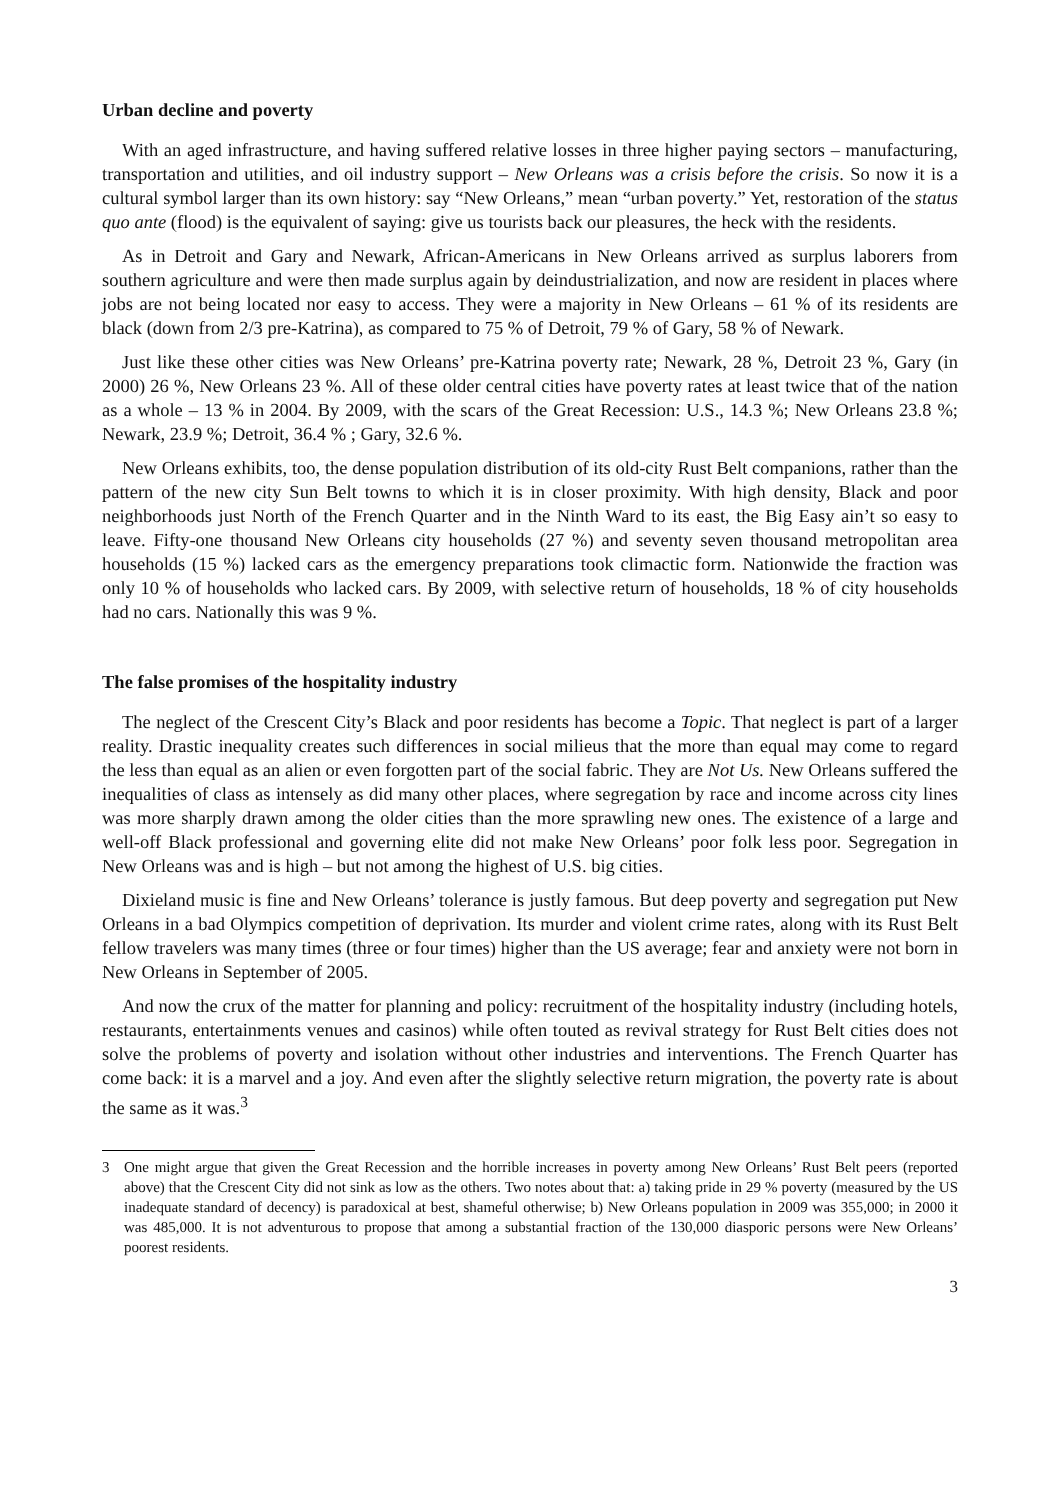Urban decline and poverty
With an aged infrastructure, and having suffered relative losses in three higher paying sectors – manufacturing, transportation and utilities, and oil industry support – New Orleans was a crisis before the crisis. So now it is a cultural symbol larger than its own history: say “New Orleans,” mean “urban poverty.” Yet, restoration of the status quo ante (flood) is the equivalent of saying: give us tourists back our pleasures, the heck with the residents.
As in Detroit and Gary and Newark, African-Americans in New Orleans arrived as surplus laborers from southern agriculture and were then made surplus again by deindustrialization, and now are resident in places where jobs are not being located nor easy to access. They were a majority in New Orleans – 61 % of its residents are black (down from 2/3 pre-Katrina), as compared to 75 % of Detroit, 79 % of Gary, 58 % of Newark.
Just like these other cities was New Orleans’ pre-Katrina poverty rate; Newark, 28 %, Detroit 23 %, Gary (in 2000) 26 %, New Orleans 23 %. All of these older central cities have poverty rates at least twice that of the nation as a whole – 13 % in 2004. By 2009, with the scars of the Great Recession: U.S., 14.3 %; New Orleans 23.8 %; Newark, 23.9 %; Detroit, 36.4 % ; Gary, 32.6 %.
New Orleans exhibits, too, the dense population distribution of its old-city Rust Belt companions, rather than the pattern of the new city Sun Belt towns to which it is in closer proximity. With high density, Black and poor neighborhoods just North of the French Quarter and in the Ninth Ward to its east, the Big Easy ain’t so easy to leave. Fifty-one thousand New Orleans city households (27 %) and seventy seven thousand metropolitan area households (15 %) lacked cars as the emergency preparations took climactic form. Nationwide the fraction was only 10 % of households who lacked cars. By 2009, with selective return of households, 18 % of city households had no cars. Nationally this was 9 %.
The false promises of the hospitality industry
The neglect of the Crescent City’s Black and poor residents has become a Topic. That neglect is part of a larger reality. Drastic inequality creates such differences in social milieus that the more than equal may come to regard the less than equal as an alien or even forgotten part of the social fabric. They are Not Us. New Orleans suffered the inequalities of class as intensely as did many other places, where segregation by race and income across city lines was more sharply drawn among the older cities than the more sprawling new ones. The existence of a large and well-off Black professional and governing elite did not make New Orleans’ poor folk less poor. Segregation in New Orleans was and is high – but not among the highest of U.S. big cities.
Dixieland music is fine and New Orleans’ tolerance is justly famous. But deep poverty and segregation put New Orleans in a bad Olympics competition of deprivation. Its murder and violent crime rates, along with its Rust Belt fellow travelers was many times (three or four times) higher than the US average; fear and anxiety were not born in New Orleans in September of 2005.
And now the crux of the matter for planning and policy: recruitment of the hospitality industry (including hotels, restaurants, entertainments venues and casinos) while often touted as revival strategy for Rust Belt cities does not solve the problems of poverty and isolation without other industries and interventions. The French Quarter has come back: it is a marvel and a joy. And even after the slightly selective return migration, the poverty rate is about the same as it was.<sup>3</sup>
3 One might argue that given the Great Recession and the horrible increases in poverty among New Orleans’ Rust Belt peers (reported above) that the Crescent City did not sink as low as the others. Two notes about that: a) taking pride in 29 % poverty (measured by the US inadequate standard of decency) is paradoxical at best, shameful otherwise; b) New Orleans population in 2009 was 355,000; in 2000 it was 485,000. It is not adventurous to propose that among a substantial fraction of the 130,000 diasporic persons were New Orleans’ poorest residents.
3